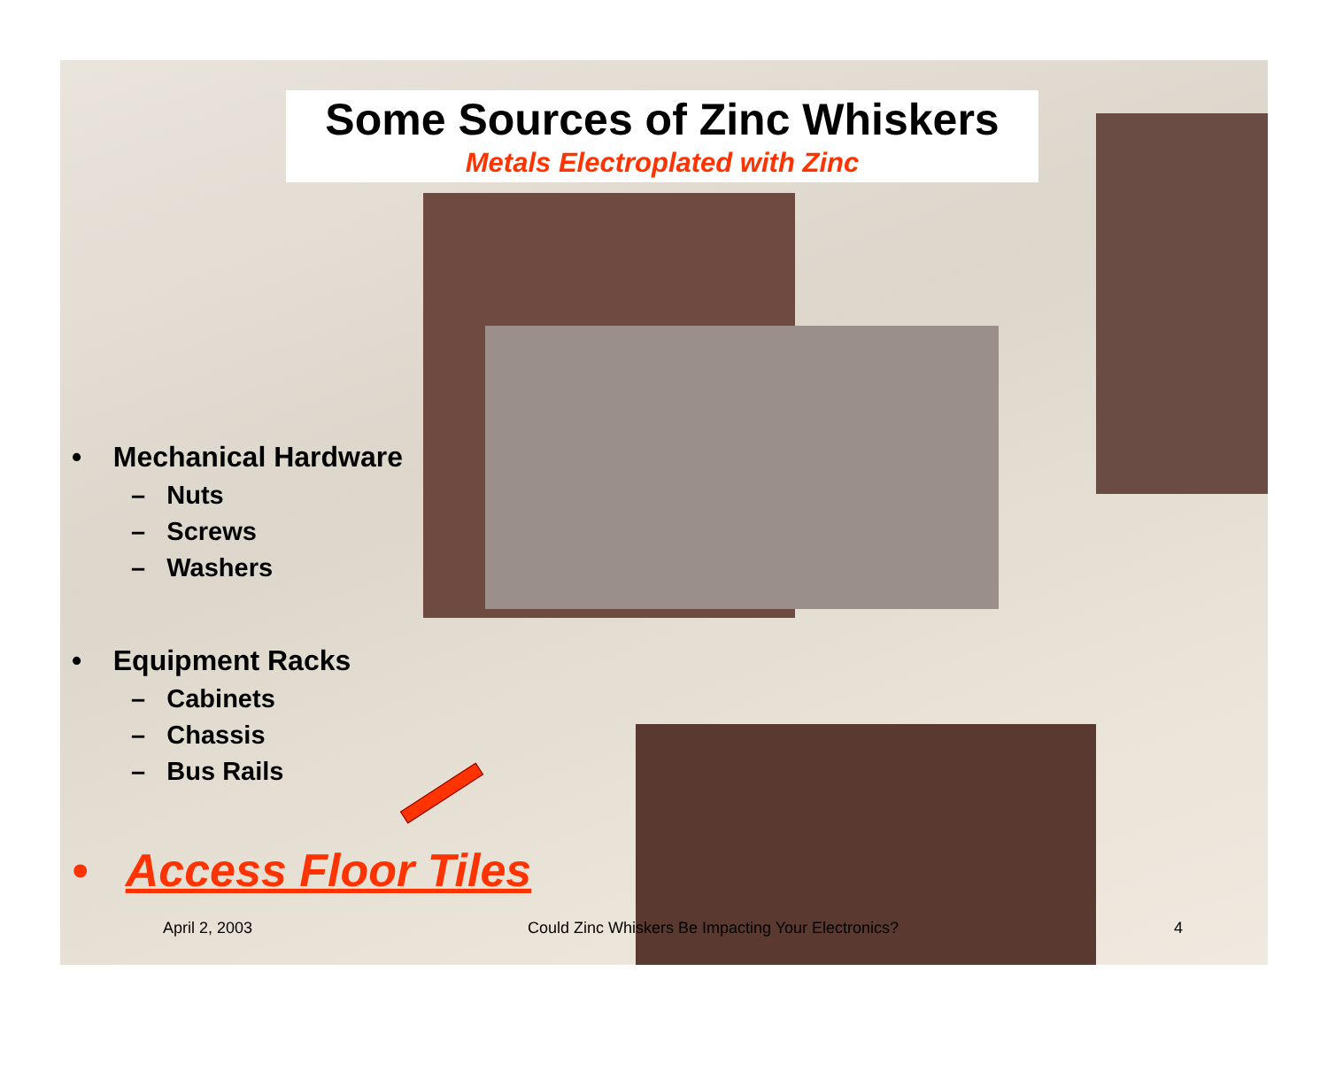Some Sources of Zinc Whiskers
Metals Electroplated with Zinc
• Mechanical Hardware
– Nuts
– Screws
– Washers
• Equipment Racks
– Cabinets
– Chassis
– Bus Rails
• Access Floor Tiles
April 2, 2003 Could Zinc Whiskers Be Impacting Your Electronics? 4